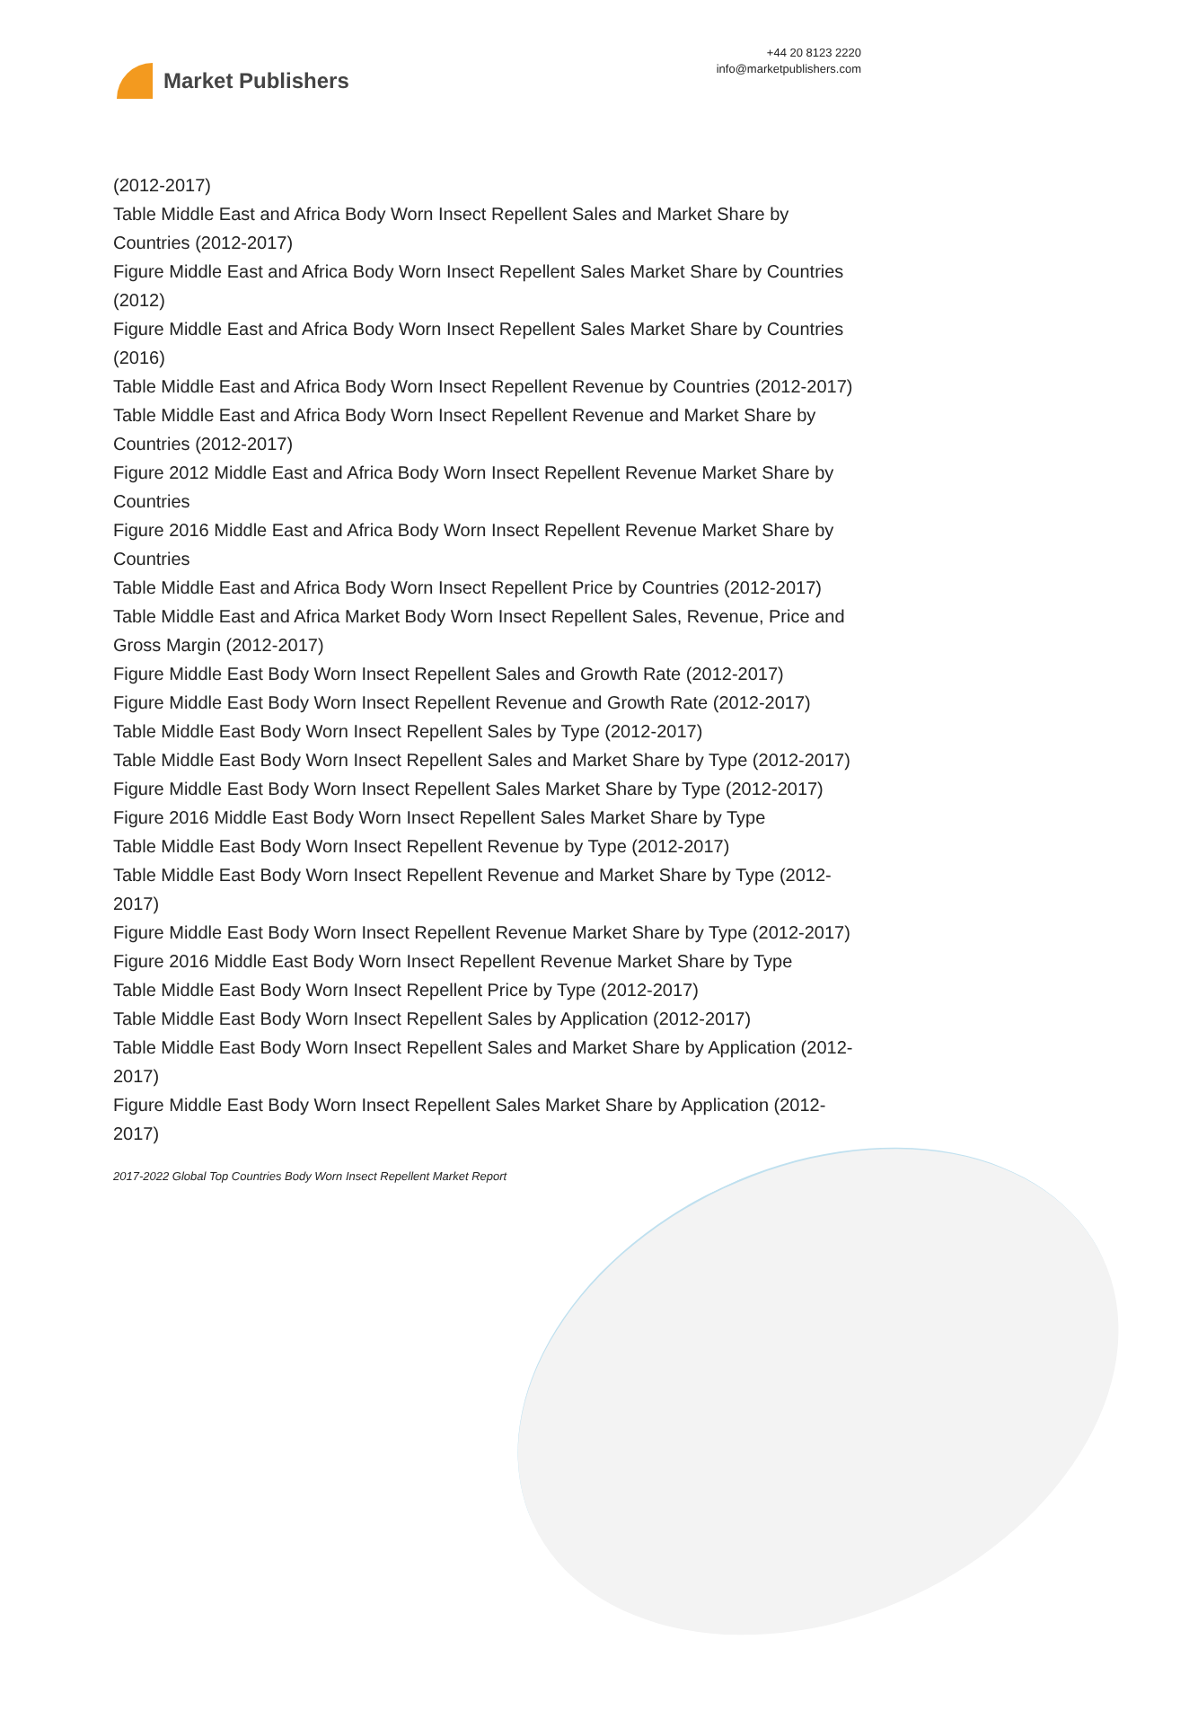Market Publishers
+44 20 8123 2220
info@marketpublishers.com
(2012-2017)
Table Middle East and Africa Body Worn Insect Repellent Sales and Market Share by Countries (2012-2017)
Figure Middle East and Africa Body Worn Insect Repellent Sales Market Share by Countries (2012)
Figure Middle East and Africa Body Worn Insect Repellent Sales Market Share by Countries (2016)
Table Middle East and Africa Body Worn Insect Repellent Revenue by Countries (2012-2017)
Table Middle East and Africa Body Worn Insect Repellent Revenue and Market Share by Countries (2012-2017)
Figure 2012 Middle East and Africa Body Worn Insect Repellent Revenue Market Share by Countries
Figure 2016 Middle East and Africa Body Worn Insect Repellent Revenue Market Share by Countries
Table Middle East and Africa Body Worn Insect Repellent Price by Countries (2012-2017)
Table Middle East and Africa Market Body Worn Insect Repellent Sales, Revenue, Price and Gross Margin (2012-2017)
Figure Middle East Body Worn Insect Repellent Sales and Growth Rate (2012-2017)
Figure Middle East Body Worn Insect Repellent Revenue and Growth Rate (2012-2017)
Table Middle East Body Worn Insect Repellent Sales by Type (2012-2017)
Table Middle East Body Worn Insect Repellent Sales and Market Share by Type (2012-2017)
Figure Middle East Body Worn Insect Repellent Sales Market Share by Type (2012-2017)
Figure 2016 Middle East Body Worn Insect Repellent Sales Market Share by Type
Table Middle East Body Worn Insect Repellent Revenue by Type (2012-2017)
Table Middle East Body Worn Insect Repellent Revenue and Market Share by Type (2012-2017)
Figure Middle East Body Worn Insect Repellent Revenue Market Share by Type (2012-2017)
Figure 2016 Middle East Body Worn Insect Repellent Revenue Market Share by Type
Table Middle East Body Worn Insect Repellent Price by Type (2012-2017)
Table Middle East Body Worn Insect Repellent Sales by Application (2012-2017)
Table Middle East Body Worn Insect Repellent Sales and Market Share by Application (2012-2017)
Figure Middle East Body Worn Insect Repellent Sales Market Share by Application (2012-2017)
2017-2022 Global Top Countries Body Worn Insect Repellent Market Report